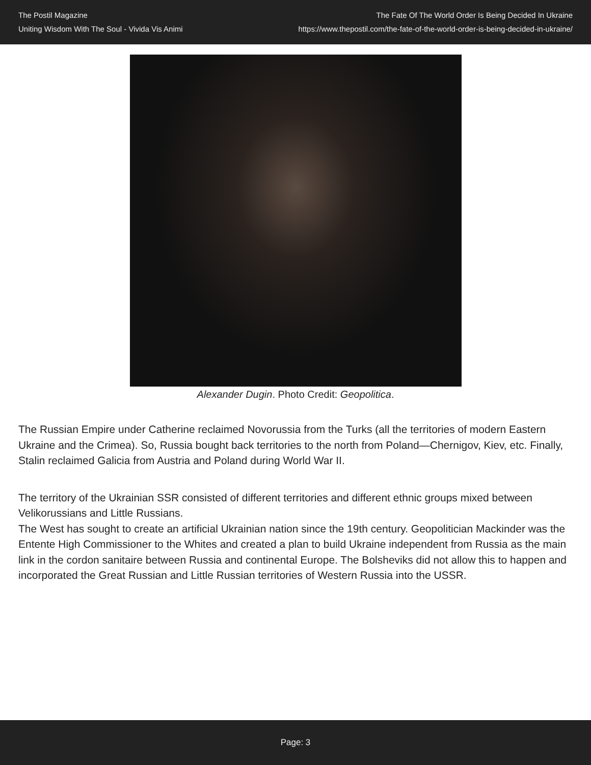The Postil Magazine
Uniting Wisdom With The Soul - Vivida Vis Animi
The Fate Of The World Order Is Being Decided In Ukraine
https://www.thepostil.com/the-fate-of-the-world-order-is-being-decided-in-ukraine/
Alexander Dugin. Photo Credit: Geopolitica.
The Russian Empire under Catherine reclaimed Novorussia from the Turks (all the territories of modern Eastern Ukraine and the Crimea). So, Russia bought back territories to the north from Poland—Chernigov, Kiev, etc. Finally, Stalin reclaimed Galicia from Austria and Poland during World War II.
The territory of the Ukrainian SSR consisted of different territories and different ethnic groups mixed between Velikorussians and Little Russians.
The West has sought to create an artificial Ukrainian nation since the 19th century. Geopolitician Mackinder was the Entente High Commissioner to the Whites and created a plan to build Ukraine independent from Russia as the main link in the cordon sanitaire between Russia and continental Europe. The Bolsheviks did not allow this to happen and incorporated the Great Russian and Little Russian territories of Western Russia into the USSR.
Page: 3